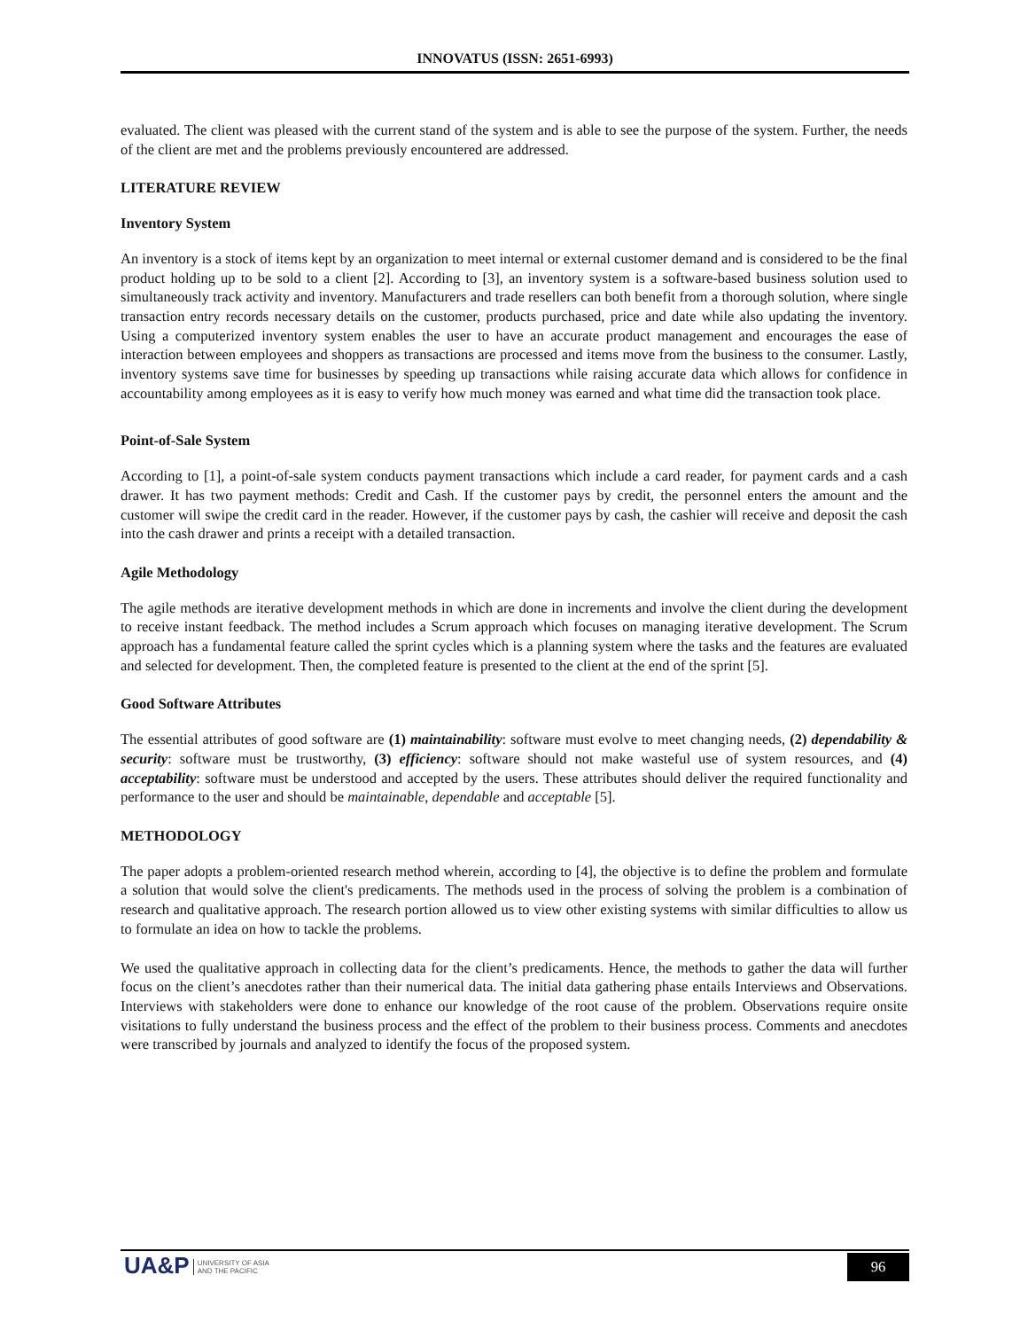INNOVATUS (ISSN: 2651-6993)
evaluated. The client was pleased with the current stand of the system and is able to see the purpose of the system. Further, the needs of the client are met and the problems previously encountered are addressed.
LITERATURE REVIEW
Inventory System
An inventory is a stock of items kept by an organization to meet internal or external customer demand and is considered to be the final product holding up to be sold to a client [2]. According to [3], an inventory system is a software-based business solution used to simultaneously track activity and inventory. Manufacturers and trade resellers can both benefit from a thorough solution, where single transaction entry records necessary details on the customer, products purchased, price and date while also updating the inventory. Using a computerized inventory system enables the user to have an accurate product management and encourages the ease of interaction between employees and shoppers as transactions are processed and items move from the business to the consumer. Lastly, inventory systems save time for businesses by speeding up transactions while raising accurate data which allows for confidence in accountability among employees as it is easy to verify how much money was earned and what time did the transaction took place.
Point-of-Sale System
According to [1], a point-of-sale system conducts payment transactions which include a card reader, for payment cards and a cash drawer. It has two payment methods: Credit and Cash. If the customer pays by credit, the personnel enters the amount and the customer will swipe the credit card in the reader. However, if the customer pays by cash, the cashier will receive and deposit the cash into the cash drawer and prints a receipt with a detailed transaction.
Agile Methodology
The agile methods are iterative development methods in which are done in increments and involve the client during the development to receive instant feedback. The method includes a Scrum approach which focuses on managing iterative development. The Scrum approach has a fundamental feature called the sprint cycles which is a planning system where the tasks and the features are evaluated and selected for development. Then, the completed feature is presented to the client at the end of the sprint [5].
Good Software Attributes
The essential attributes of good software are (1) maintainability: software must evolve to meet changing needs, (2) dependability & security: software must be trustworthy, (3) efficiency: software should not make wasteful use of system resources, and (4) acceptability: software must be understood and accepted by the users. These attributes should deliver the required functionality and performance to the user and should be maintainable, dependable and acceptable [5].
METHODOLOGY
The paper adopts a problem-oriented research method wherein, according to [4], the objective is to define the problem and formulate a solution that would solve the client's predicaments. The methods used in the process of solving the problem is a combination of research and qualitative approach. The research portion allowed us to view other existing systems with similar difficulties to allow us to formulate an idea on how to tackle the problems.
We used the qualitative approach in collecting data for the client’s predicaments. Hence, the methods to gather the data will further focus on the client’s anecdotes rather than their numerical data. The initial data gathering phase entails Interviews and Observations. Interviews with stakeholders were done to enhance our knowledge of the root cause of the problem. Observations require onsite visitations to fully understand the business process and the effect of the problem to their business process. Comments and anecdotes were transcribed by journals and analyzed to identify the focus of the proposed system.
UA&P UNIVERSITY OF ASIA
AND THE PACIFIC
96